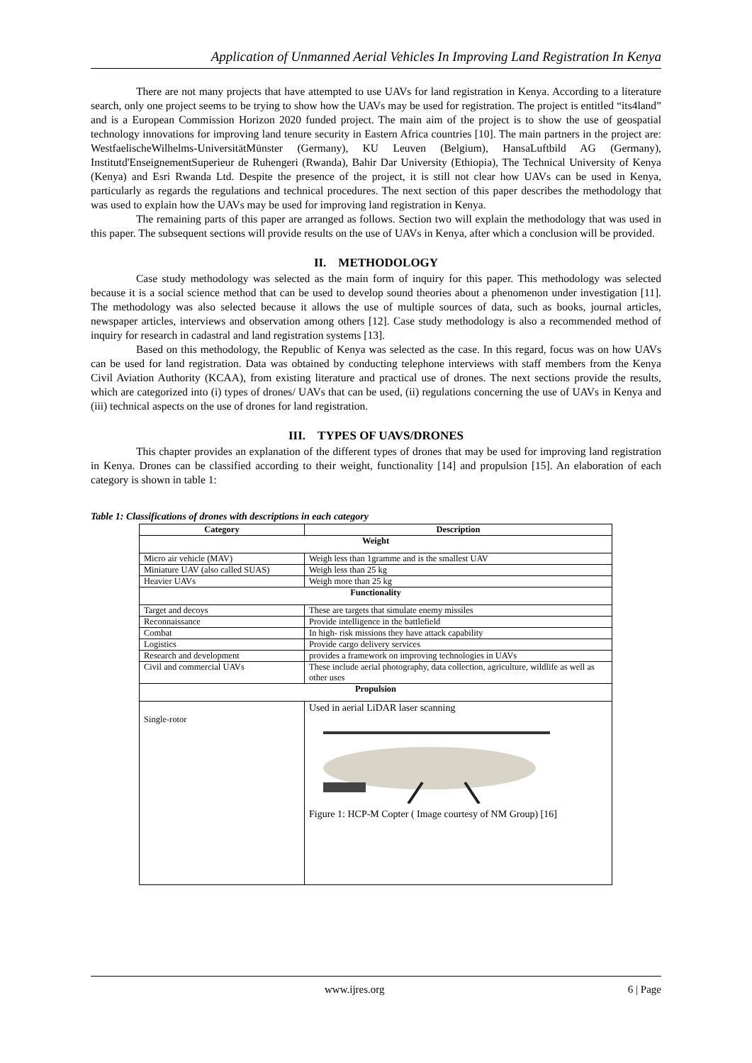Application of Unmanned Aerial Vehicles In Improving Land Registration In Kenya
There are not many projects that have attempted to use UAVs for land registration in Kenya. According to a literature search, only one project seems to be trying to show how the UAVs may be used for registration. The project is entitled “its4land” and is a European Commission Horizon 2020 funded project. The main aim of the project is to show the use of geospatial technology innovations for improving land tenure security in Eastern Africa countries [10]. The main partners in the project are: WestfaelischeWilhelms-UniversitätMünster (Germany), KU Leuven (Belgium), HansaLuftbild AG (Germany), Institutd'EnseignementSuperieur de Ruhengeri (Rwanda), Bahir Dar University (Ethiopia), The Technical University of Kenya (Kenya) and Esri Rwanda Ltd. Despite the presence of the project, it is still not clear how UAVs can be used in Kenya, particularly as regards the regulations and technical procedures. The next section of this paper describes the methodology that was used to explain how the UAVs may be used for improving land registration in Kenya.
The remaining parts of this paper are arranged as follows. Section two will explain the methodology that was used in this paper. The subsequent sections will provide results on the use of UAVs in Kenya, after which a conclusion will be provided.
II. METHODOLOGY
Case study methodology was selected as the main form of inquiry for this paper. This methodology was selected because it is a social science method that can be used to develop sound theories about a phenomenon under investigation [11]. The methodology was also selected because it allows the use of multiple sources of data, such as books, journal articles, newspaper articles, interviews and observation among others [12]. Case study methodology is also a recommended method of inquiry for research in cadastral and land registration systems [13].
Based on this methodology, the Republic of Kenya was selected as the case. In this regard, focus was on how UAVs can be used for land registration. Data was obtained by conducting telephone interviews with staff members from the Kenya Civil Aviation Authority (KCAA), from existing literature and practical use of drones. The next sections provide the results, which are categorized into (i) types of drones/ UAVs that can be used, (ii) regulations concerning the use of UAVs in Kenya and (iii) technical aspects on the use of drones for land registration.
III. TYPES OF UAVS/DRONES
This chapter provides an explanation of the different types of drones that may be used for improving land registration in Kenya. Drones can be classified according to their weight, functionality [14] and propulsion [15]. An elaboration of each category is shown in table 1:
Table 1: Classifications of drones with descriptions in each category
| Category | Description |
| --- | --- |
| Weight | |
| Micro air vehicle (MAV) | Weigh less than 1gramme and is the smallest UAV |
| Miniature UAV (also called SUAS) | Weigh less than 25 kg |
| Heavier UAVs | Weigh more than 25 kg |
| Functionality | |
| Target and decoys | These are targets that simulate enemy missiles |
| Reconnaissance | Provide intelligence in the battlefield |
| Combat | In high- risk missions they have attack capability |
| Logistics | Provide cargo delivery services |
| Research and development | provides a framework on improving technologies in UAVs |
| Civil and commercial UAVs | These include aerial photography, data collection, agriculture, wildlife as well as other uses |
| Propulsion | |
| Single-rotor | Used in aerial LiDAR laser scanning Figure 1: HCP-M Copter ( Image courtesy of NM Group) [16] |
www.ijres.org 6 | Page